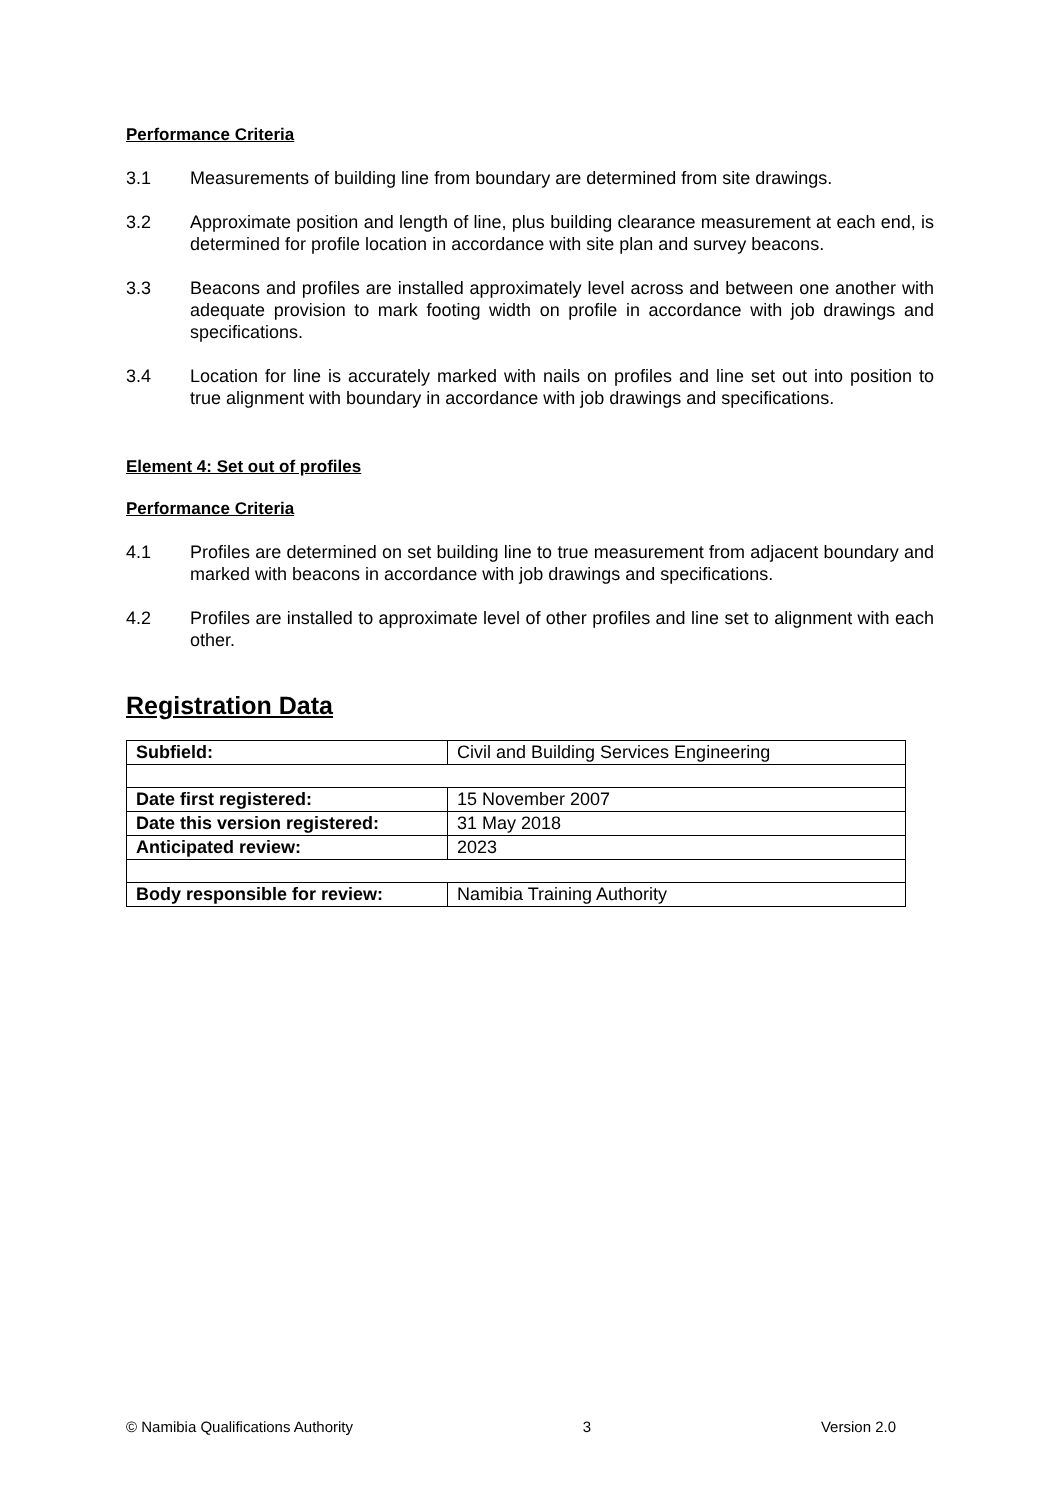Performance Criteria
3.1 Measurements of building line from boundary are determined from site drawings.
3.2 Approximate position and length of line, plus building clearance measurement at each end, is determined for profile location in accordance with site plan and survey beacons.
3.3 Beacons and profiles are installed approximately level across and between one another with adequate provision to mark footing width on profile in accordance with job drawings and specifications.
3.4 Location for line is accurately marked with nails on profiles and line set out into position to true alignment with boundary in accordance with job drawings and specifications.
Element 4: Set out of profiles
Performance Criteria
4.1 Profiles are determined on set building line to true measurement from adjacent boundary and marked with beacons in accordance with job drawings and specifications.
4.2 Profiles are installed to approximate level of other profiles and line set to alignment with each other.
Registration Data
| Subfield: | Civil and Building Services Engineering |
| Date first registered: | 15 November 2007 |
| Date this version registered: | 31 May 2018 |
| Anticipated review: | 2023 |
| Body responsible for review: | Namibia Training Authority |
© Namibia Qualifications Authority 3 Version 2.0